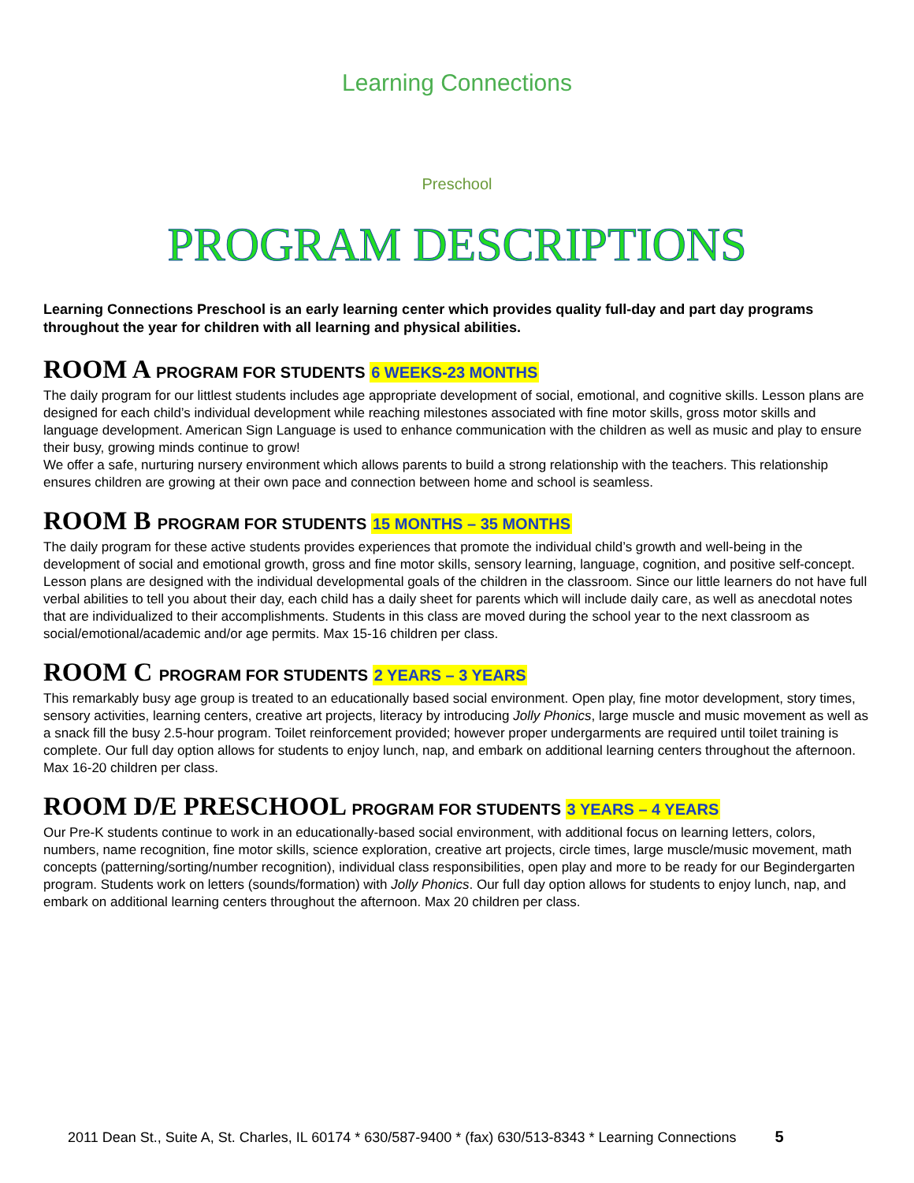Learning Connections
Preschool
PROGRAM DESCRIPTIONS
Learning Connections Preschool is an early learning center which provides quality full-day and part day programs throughout the year for children with all learning and physical abilities.
ROOM A PROGRAM FOR STUDENTS 6 WEEKS-23 MONTHS
The daily program for our littlest students includes age appropriate development of social, emotional, and cognitive skills. Lesson plans are designed for each child’s individual development while reaching milestones associated with fine motor skills, gross motor skills and language development. American Sign Language is used to enhance communication with the children as well as music and play to ensure their busy, growing minds continue to grow!
We offer a safe, nurturing nursery environment which allows parents to build a strong relationship with the teachers. This relationship ensures children are growing at their own pace and connection between home and school is seamless.
ROOM B PROGRAM FOR STUDENTS 15 MONTHS – 35 MONTHS
The daily program for these active students provides experiences that promote the individual child’s growth and well-being in the development of social and emotional growth, gross and fine motor skills, sensory learning, language, cognition, and positive self-concept. Lesson plans are designed with the individual developmental goals of the children in the classroom. Since our little learners do not have full verbal abilities to tell you about their day, each child has a daily sheet for parents which will include daily care, as well as anecdotal notes that are individualized to their accomplishments. Students in this class are moved during the school year to the next classroom as social/emotional/academic and/or age permits. Max 15-16 children per class.
ROOM C PROGRAM FOR STUDENTS 2 YEARS – 3 YEARS
This remarkably busy age group is treated to an educationally based social environment. Open play, fine motor development, story times, sensory activities, learning centers, creative art projects, literacy by introducing Jolly Phonics, large muscle and music movement as well as a snack fill the busy 2.5-hour program. Toilet reinforcement provided; however proper undergarments are required until toilet training is complete. Our full day option allows for students to enjoy lunch, nap, and embark on additional learning centers throughout the afternoon. Max 16-20 children per class.
ROOM D/E PRESCHOOL PROGRAM FOR STUDENTS 3 YEARS – 4 YEARS
Our Pre-K students continue to work in an educationally-based social environment, with additional focus on learning letters, colors, numbers, name recognition, fine motor skills, science exploration, creative art projects, circle times, large muscle/music movement, math concepts (patterning/sorting/number recognition), individual class responsibilities, open play and more to be ready for our Begindergarten program. Students work on letters (sounds/formation) with Jolly Phonics. Our full day option allows for students to enjoy lunch, nap, and embark on additional learning centers throughout the afternoon. Max 20 children per class.
2011 Dean St., Suite A, St. Charles, IL 60174 * 630/587-9400 * (fax) 630/513-8343 * Learning Connections 5